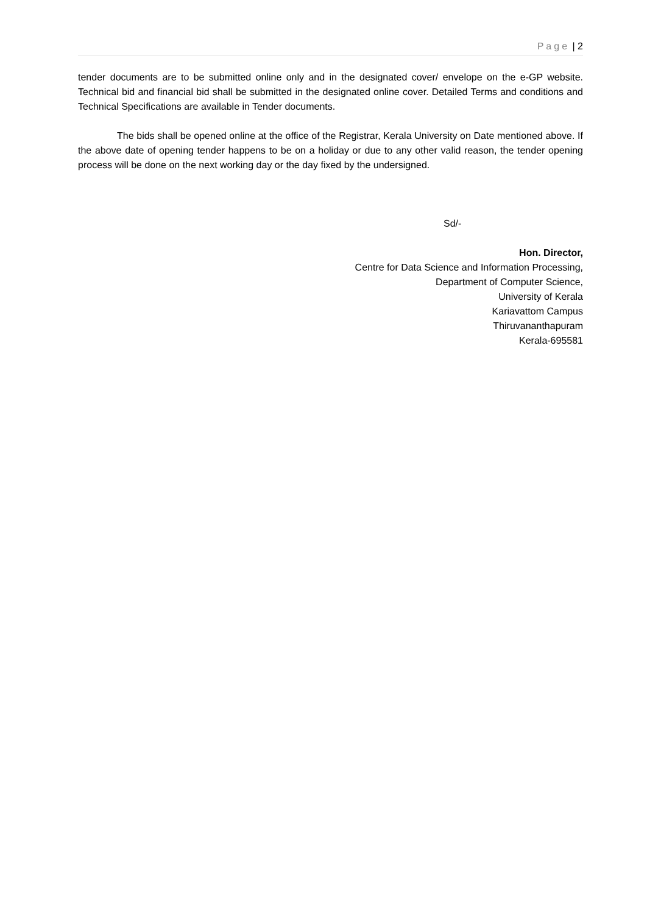Page | 2
tender documents are to be submitted online only and in the designated cover/ envelope on the e-GP website. Technical bid and financial bid shall be submitted in the designated online cover. Detailed Terms and conditions and Technical Specifications are available in Tender documents.
The bids shall be opened online at the office of the Registrar, Kerala University on Date mentioned above. If the above date of opening tender happens to be on a holiday or due to any other valid reason, the tender opening process will be done on the next working day or the day fixed by the undersigned.
Sd/-
Hon. Director,
Centre for Data Science and Information Processing,
Department of Computer Science,
University of Kerala
Kariavattom Campus
Thiruvananthapuram
Kerala-695581